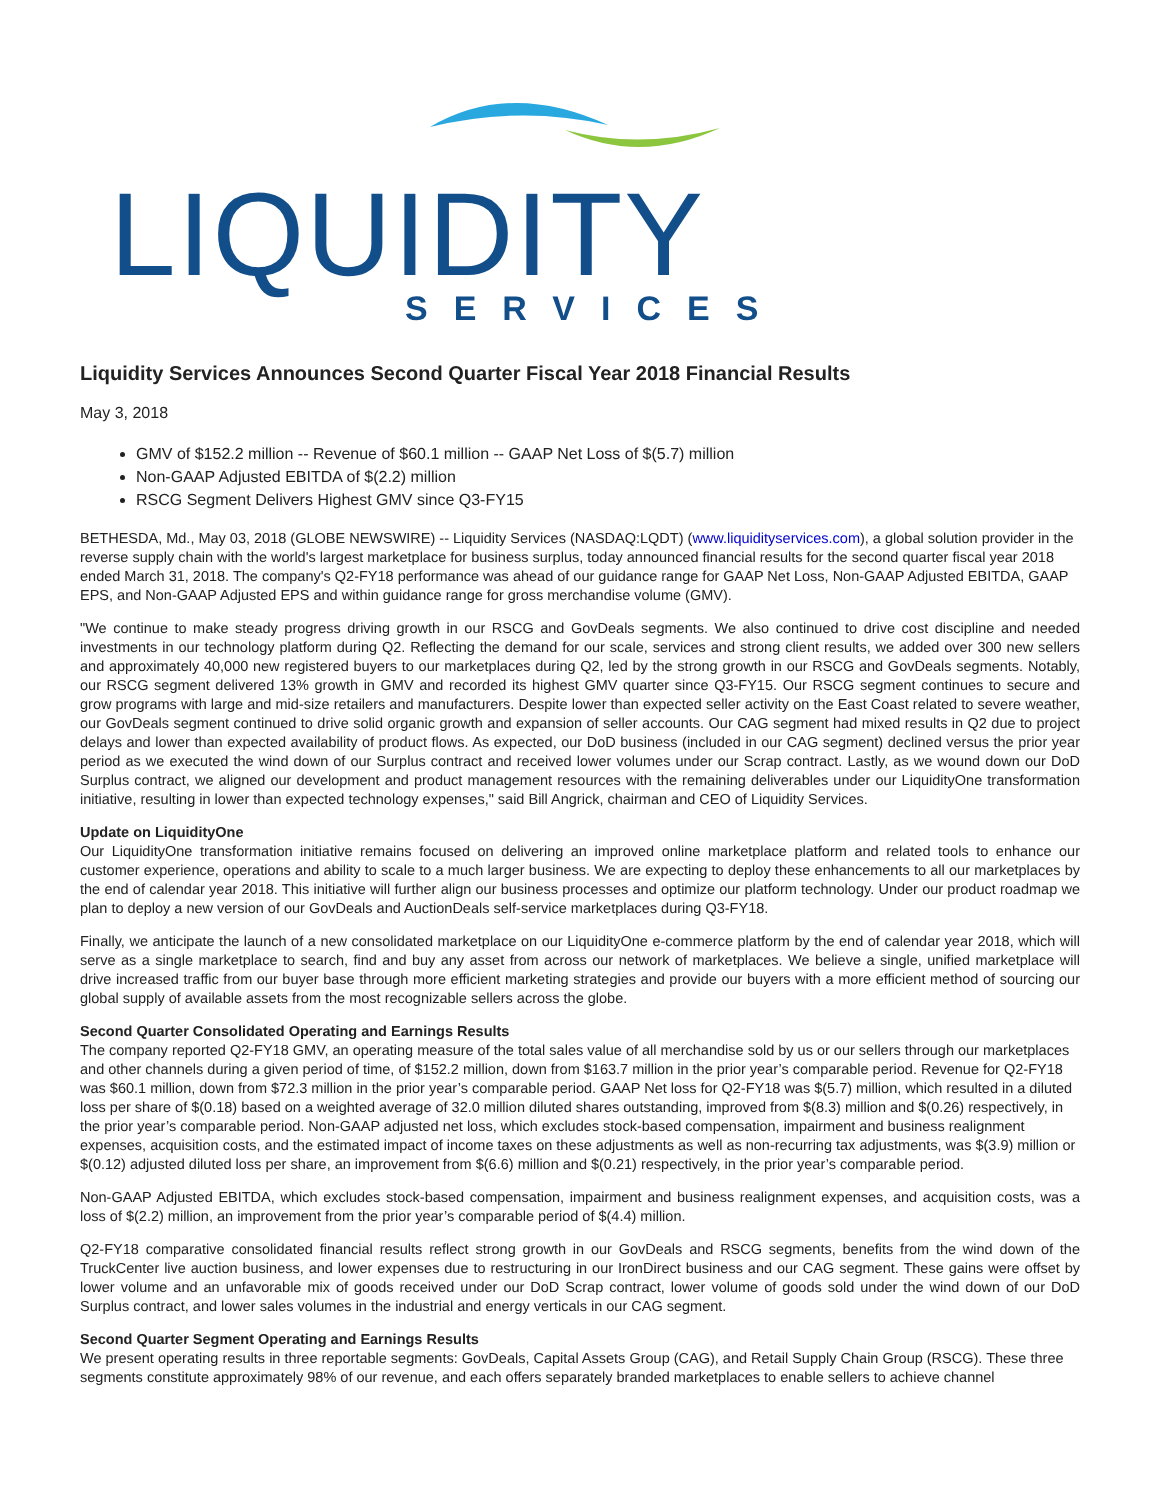LIQUIDITY
SERVICES
Liquidity Services Announces Second Quarter Fiscal Year 2018 Financial Results
May 3, 2018
GMV of $152.2 million -- Revenue of $60.1 million -- GAAP Net Loss of $(5.7) million
Non-GAAP Adjusted EBITDA of $(2.2) million
RSCG Segment Delivers Highest GMV since Q3-FY15
BETHESDA, Md., May 03, 2018 (GLOBE NEWSWIRE) -- Liquidity Services (NASDAQ:LQDT) (www.liquidityservices.com), a global solution provider in the reverse supply chain with the world's largest marketplace for business surplus, today announced financial results for the second quarter fiscal year 2018 ended March 31, 2018. The company's Q2-FY18 performance was ahead of our guidance range for GAAP Net Loss, Non-GAAP Adjusted EBITDA, GAAP EPS, and Non-GAAP Adjusted EPS and within guidance range for gross merchandise volume (GMV).
"We continue to make steady progress driving growth in our RSCG and GovDeals segments. We also continued to drive cost discipline and needed investments in our technology platform during Q2. Reflecting the demand for our scale, services and strong client results, we added over 300 new sellers and approximately 40,000 new registered buyers to our marketplaces during Q2, led by the strong growth in our RSCG and GovDeals segments. Notably, our RSCG segment delivered 13% growth in GMV and recorded its highest GMV quarter since Q3-FY15. Our RSCG segment continues to secure and grow programs with large and mid-size retailers and manufacturers. Despite lower than expected seller activity on the East Coast related to severe weather, our GovDeals segment continued to drive solid organic growth and expansion of seller accounts. Our CAG segment had mixed results in Q2 due to project delays and lower than expected availability of product flows. As expected, our DoD business (included in our CAG segment) declined versus the prior year period as we executed the wind down of our Surplus contract and received lower volumes under our Scrap contract. Lastly, as we wound down our DoD Surplus contract, we aligned our development and product management resources with the remaining deliverables under our LiquidityOne transformation initiative, resulting in lower than expected technology expenses," said Bill Angrick, chairman and CEO of Liquidity Services.
Update on LiquidityOne
Our LiquidityOne transformation initiative remains focused on delivering an improved online marketplace platform and related tools to enhance our customer experience, operations and ability to scale to a much larger business. We are expecting to deploy these enhancements to all our marketplaces by the end of calendar year 2018. This initiative will further align our business processes and optimize our platform technology. Under our product roadmap we plan to deploy a new version of our GovDeals and AuctionDeals self-service marketplaces during Q3-FY18.
Finally, we anticipate the launch of a new consolidated marketplace on our LiquidityOne e-commerce platform by the end of calendar year 2018, which will serve as a single marketplace to search, find and buy any asset from across our network of marketplaces. We believe a single, unified marketplace will drive increased traffic from our buyer base through more efficient marketing strategies and provide our buyers with a more efficient method of sourcing our global supply of available assets from the most recognizable sellers across the globe.
Second Quarter Consolidated Operating and Earnings Results
The company reported Q2-FY18 GMV, an operating measure of the total sales value of all merchandise sold by us or our sellers through our marketplaces and other channels during a given period of time, of $152.2 million, down from $163.7 million in the prior year’s comparable period. Revenue for Q2-FY18 was $60.1 million, down from $72.3 million in the prior year’s comparable period. GAAP Net loss for Q2-FY18 was $(5.7) million, which resulted in a diluted loss per share of $(0.18) based on a weighted average of 32.0 million diluted shares outstanding, improved from $(8.3) million and $(0.26) respectively, in the prior year’s comparable period. Non-GAAP adjusted net loss, which excludes stock-based compensation, impairment and business realignment expenses, acquisition costs, and the estimated impact of income taxes on these adjustments as well as non-recurring tax adjustments, was $(3.9) million or $(0.12) adjusted diluted loss per share, an improvement from $(6.6) million and $(0.21) respectively, in the prior year’s comparable period.
Non-GAAP Adjusted EBITDA, which excludes stock-based compensation, impairment and business realignment expenses, and acquisition costs, was a loss of $(2.2) million, an improvement from the prior year’s comparable period of $(4.4) million.
Q2-FY18 comparative consolidated financial results reflect strong growth in our GovDeals and RSCG segments, benefits from the wind down of the TruckCenter live auction business, and lower expenses due to restructuring in our IronDirect business and our CAG segment. These gains were offset by lower volume and an unfavorable mix of goods received under our DoD Scrap contract, lower volume of goods sold under the wind down of our DoD Surplus contract, and lower sales volumes in the industrial and energy verticals in our CAG segment.
Second Quarter Segment Operating and Earnings Results
We present operating results in three reportable segments: GovDeals, Capital Assets Group (CAG), and Retail Supply Chain Group (RSCG). These three segments constitute approximately 98% of our revenue, and each offers separately branded marketplaces to enable sellers to achieve channel